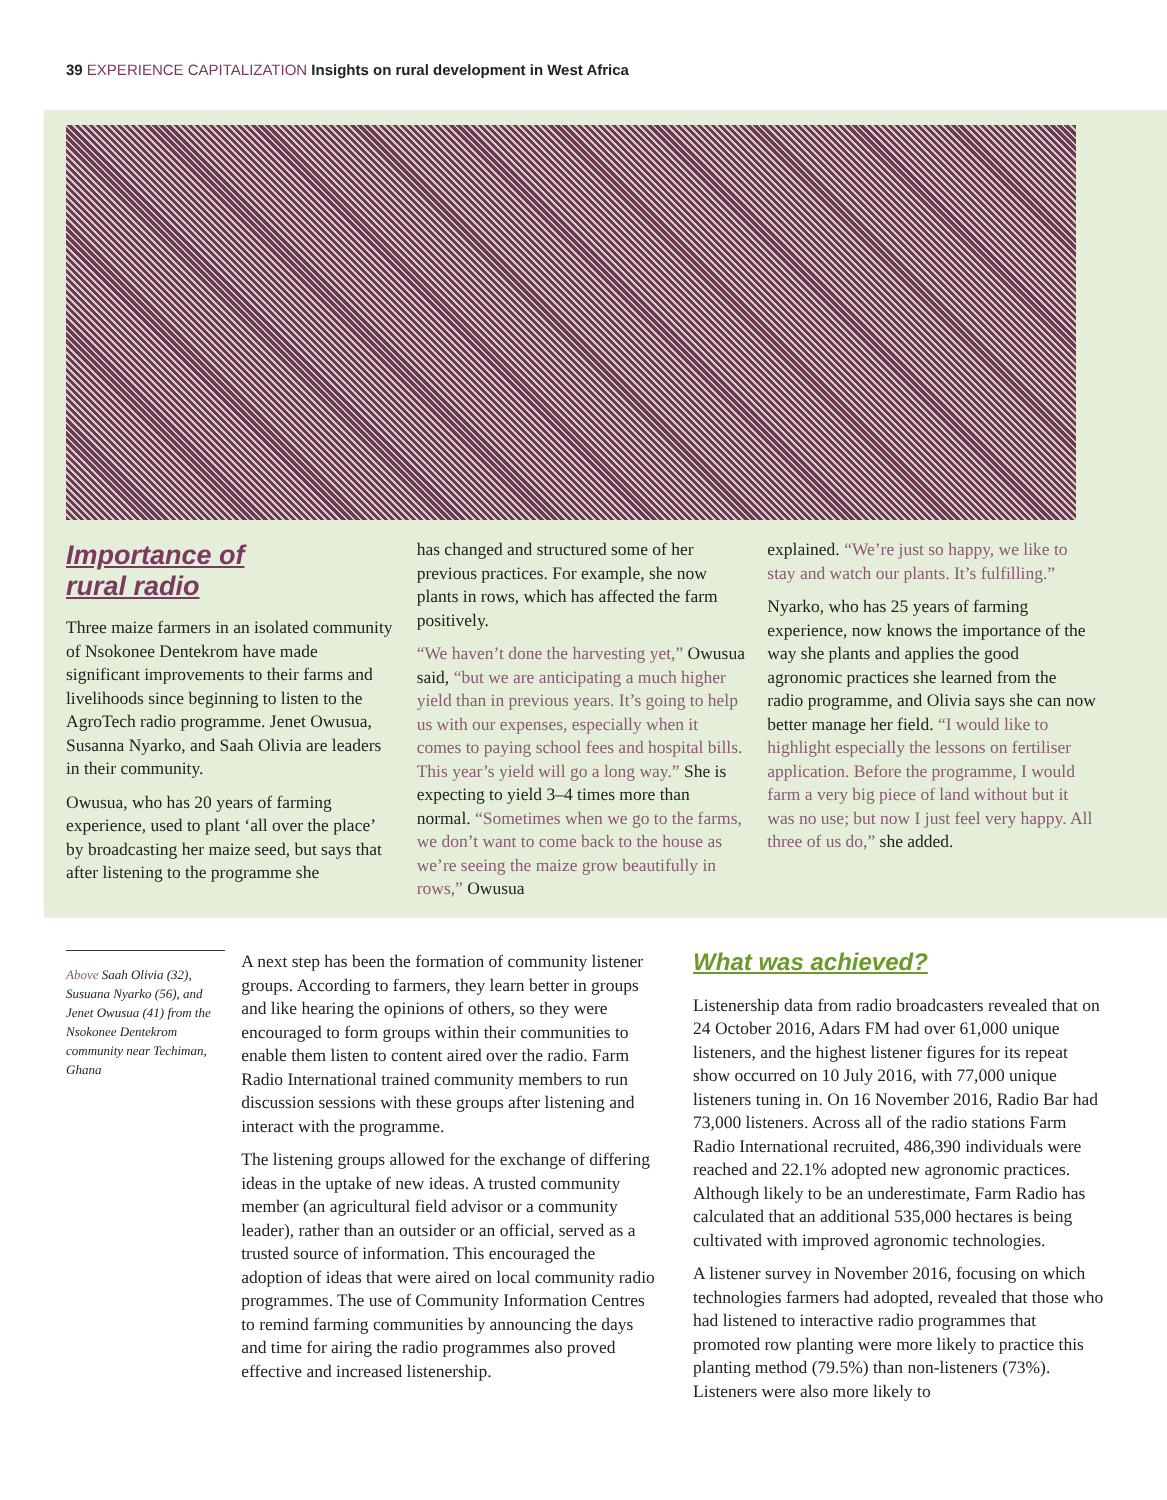39 EXPERIENCE CAPITALIZATION Insights on rural development in West Africa
Importance of
rural radio
Three maize farmers in an isolated community of Nsokonee Dentekrom have made significant improvements to their farms and livelihoods since beginning to listen to the AgroTech radio programme. Jenet Owusua, Susanna Nyarko, and Saah Olivia are leaders in their community.
Owusua, who has 20 years of farming experience, used to plant ‘all over the place’ by broadcasting her maize seed, but says that after listening to the programme she
has changed and structured some of her previous practices. For example, she now plants in rows, which has affected the farm positively.
“We haven’t done the harvesting yet,” Owusua said, “but we are anticipating a much higher yield than in previous years. It’s going to help us with our expenses, especially when it comes to paying school fees and hospital bills. This year’s yield will go a long way.” She is expecting to yield 3–4 times more than normal. “Sometimes when we go to the farms, we don’t want to come back to the house as we’re seeing the maize grow beautifully in rows,” Owusua
explained. “We’re just so happy, we like to stay and watch our plants. It’s fulfilling.”
Nyarko, who has 25 years of farming experience, now knows the importance of the way she plants and applies the good agronomic practices she learned from the radio programme, and Olivia says she can now better manage her field. “I would like to highlight especially the lessons on fertiliser application. Before the programme, I would farm a very big piece of land without but it was no use; but now I just feel very happy. All three of us do,” she added.
Above Saah Olivia (32), Susuana Nyarko (56), and Jenet Owusua (41) from the Nsokonee Dentekrom community near Techiman, Ghana
A next step has been the formation of community listener groups. According to farmers, they learn better in groups and like hearing the opinions of others, so they were encouraged to form groups within their communities to enable them listen to content aired over the radio. Farm Radio International trained community members to run discussion sessions with these groups after listening and interact with the programme.
The listening groups allowed for the exchange of differing ideas in the uptake of new ideas. A trusted community member (an agricultural field advisor or a community leader), rather than an outsider or an official, served as a trusted source of information. This encouraged the adoption of ideas that were aired on local community radio programmes. The use of Community Information Centres to remind farming communities by announcing the days and time for airing the radio programmes also proved effective and increased listenership.
What was achieved?
Listenership data from radio broadcasters revealed that on 24 October 2016, Adars FM had over 61,000 unique listeners, and the highest listener figures for its repeat show occurred on 10 July 2016, with 77,000 unique listeners tuning in. On 16 November 2016, Radio Bar had 73,000 listeners. Across all of the radio stations Farm Radio International recruited, 486,390 individuals were reached and 22.1% adopted new agronomic practices. Although likely to be an underestimate, Farm Radio has calculated that an additional 535,000 hectares is being cultivated with improved agronomic technologies.
A listener survey in November 2016, focusing on which technologies farmers had adopted, revealed that those who had listened to interactive radio programmes that promoted row planting were more likely to practice this planting method (79.5%) than non-listeners (73%). Listeners were also more likely to